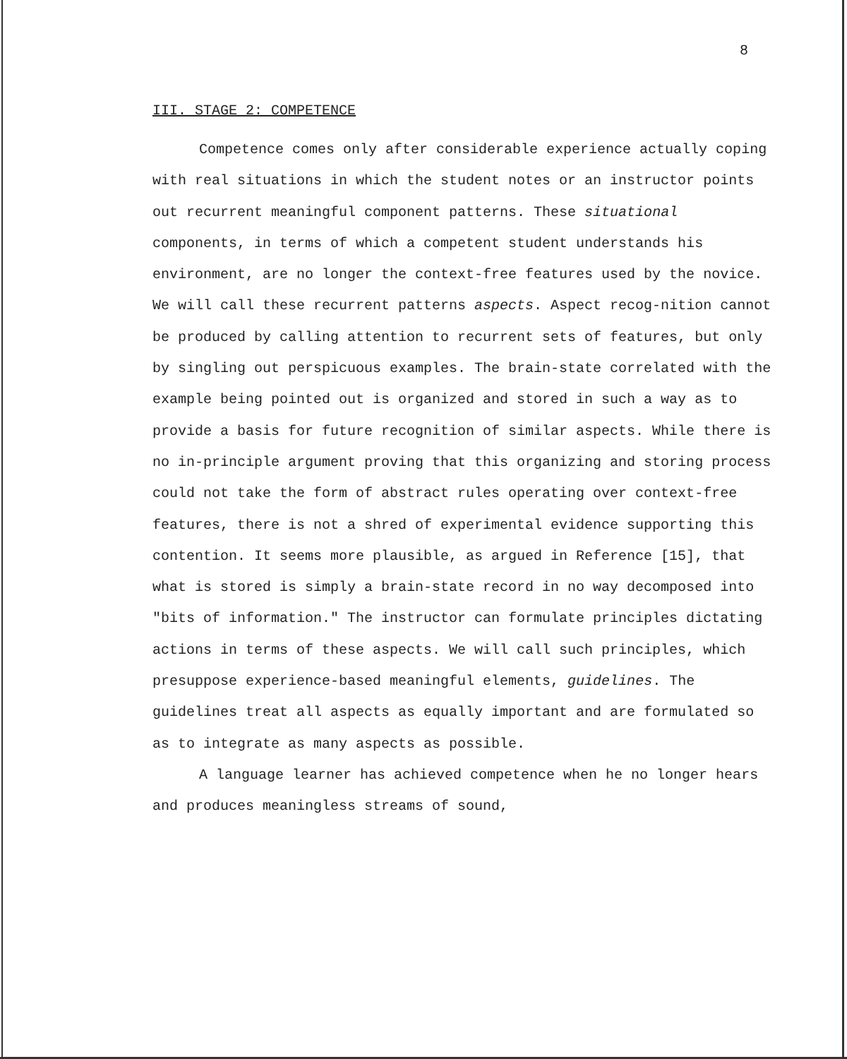8
III. STAGE 2: COMPETENCE
Competence comes only after considerable experience actually coping with real situations in which the student notes or an instructor points out recurrent meaningful component patterns. These situational components, in terms of which a competent student understands his environment, are no longer the context-free features used by the novice. We will call these recurrent patterns aspects. Aspect recog-nition cannot be produced by calling attention to recurrent sets of features, but only by singling out perspicuous examples. The brain-state correlated with the example being pointed out is organized and stored in such a way as to provide a basis for future recognition of similar aspects. While there is no in-principle argument proving that this organizing and storing process could not take the form of abstract rules operating over context-free features, there is not a shred of experimental evidence supporting this contention. It seems more plausible, as argued in Reference [15], that what is stored is simply a brain-state record in no way decomposed into "bits of information." The instructor can formulate principles dictating actions in terms of these aspects. We will call such principles, which presuppose experience-based meaningful elements, guidelines. The guidelines treat all aspects as equally important and are formulated so as to integrate as many aspects as possible.
A language learner has achieved competence when he no longer hears and produces meaningless streams of sound,